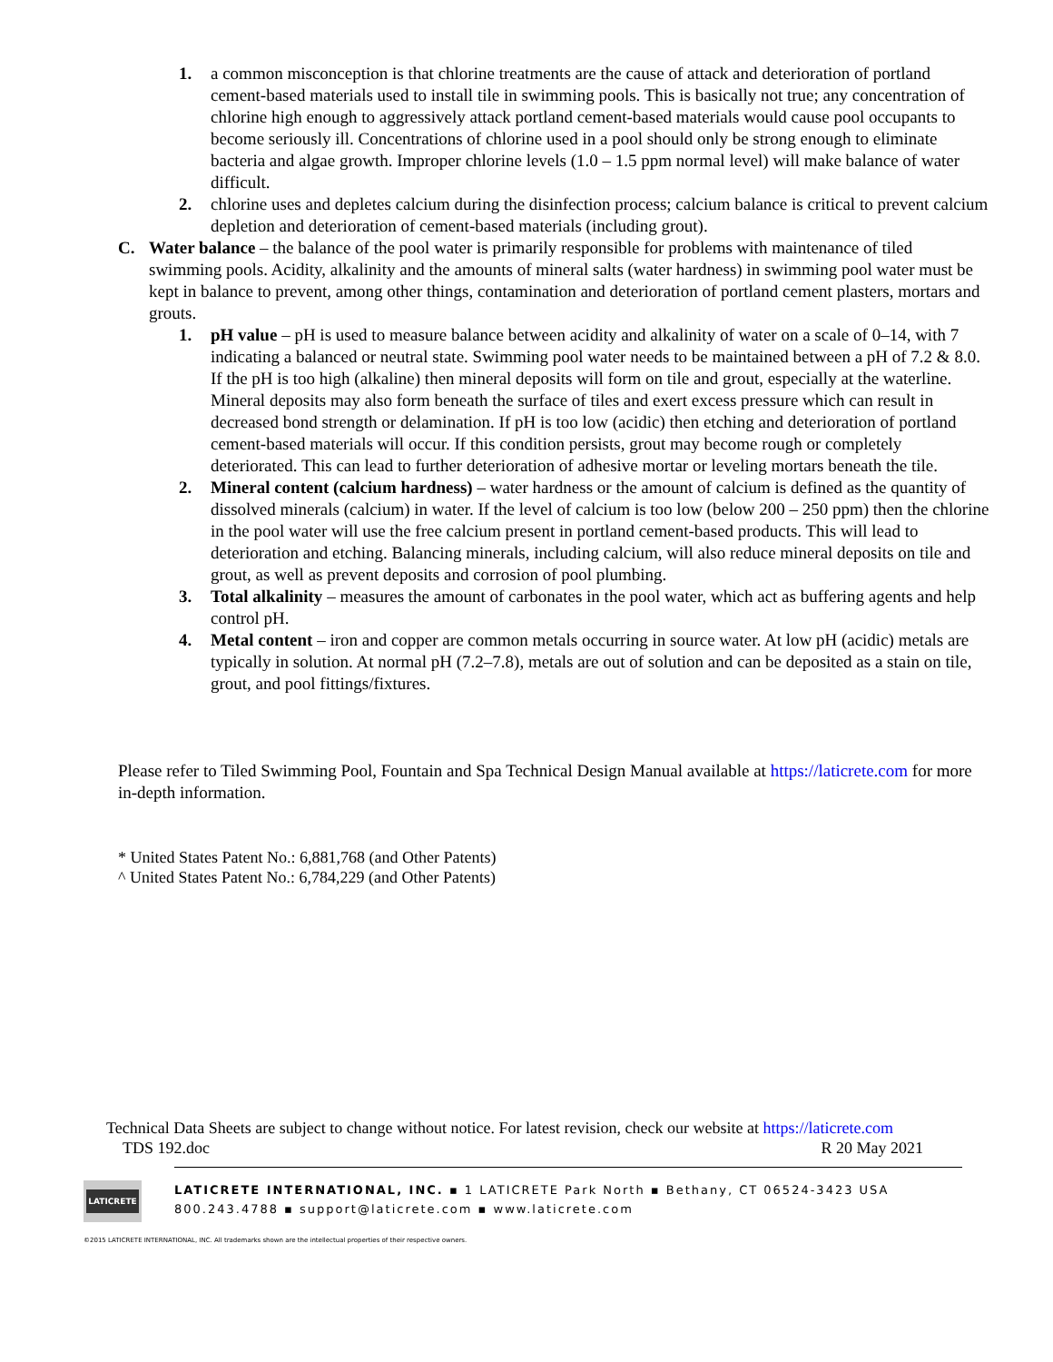1. a common misconception is that chlorine treatments are the cause of attack and deterioration of portland cement-based materials used to install tile in swimming pools. This is basically not true; any concentration of chlorine high enough to aggressively attack portland cement-based materials would cause pool occupants to become seriously ill. Concentrations of chlorine used in a pool should only be strong enough to eliminate bacteria and algae growth. Improper chlorine levels (1.0 – 1.5 ppm normal level) will make balance of water difficult.
2. chlorine uses and depletes calcium during the disinfection process; calcium balance is critical to prevent calcium depletion and deterioration of cement-based materials (including grout).
C. Water balance – the balance of the pool water is primarily responsible for problems with maintenance of tiled swimming pools. Acidity, alkalinity and the amounts of mineral salts (water hardness) in swimming pool water must be kept in balance to prevent, among other things, contamination and deterioration of portland cement plasters, mortars and grouts.
1. pH value – pH is used to measure balance between acidity and alkalinity of water on a scale of 0–14, with 7 indicating a balanced or neutral state. Swimming pool water needs to be maintained between a pH of 7.2 & 8.0. If the pH is too high (alkaline) then mineral deposits will form on tile and grout, especially at the waterline. Mineral deposits may also form beneath the surface of tiles and exert excess pressure which can result in decreased bond strength or delamination. If pH is too low (acidic) then etching and deterioration of portland cement-based materials will occur. If this condition persists, grout may become rough or completely deteriorated. This can lead to further deterioration of adhesive mortar or leveling mortars beneath the tile.
2. Mineral content (calcium hardness) – water hardness or the amount of calcium is defined as the quantity of dissolved minerals (calcium) in water. If the level of calcium is too low (below 200 – 250 ppm) then the chlorine in the pool water will use the free calcium present in portland cement-based products. This will lead to deterioration and etching. Balancing minerals, including calcium, will also reduce mineral deposits on tile and grout, as well as prevent deposits and corrosion of pool plumbing.
3. Total alkalinity – measures the amount of carbonates in the pool water, which act as buffering agents and help control pH.
4. Metal content – iron and copper are common metals occurring in source water. At low pH (acidic) metals are typically in solution. At normal pH (7.2–7.8), metals are out of solution and can be deposited as a stain on tile, grout, and pool fittings/fixtures.
Please refer to Tiled Swimming Pool, Fountain and Spa Technical Design Manual available at https://laticrete.com for more in-depth information.
* United States Patent No.: 6,881,768 (and Other Patents)
^ United States Patent No.: 6,784,229 (and Other Patents)
Technical Data Sheets are subject to change without notice. For latest revision, check our website at https://laticrete.com
TDS 192.doc R 20 May 2021
LATICRETE
LATICRETE INTERNATIONAL, INC. ▪ 1 LATICRETE Park North ▪ Bethany, CT 06524-3423 USA
800.243.4788 ▪ support@laticrete.com ▪ www.laticrete.com
©2015 LATICRETE INTERNATIONAL, INC. All trademarks shown are the intellectual properties of their respective owners.